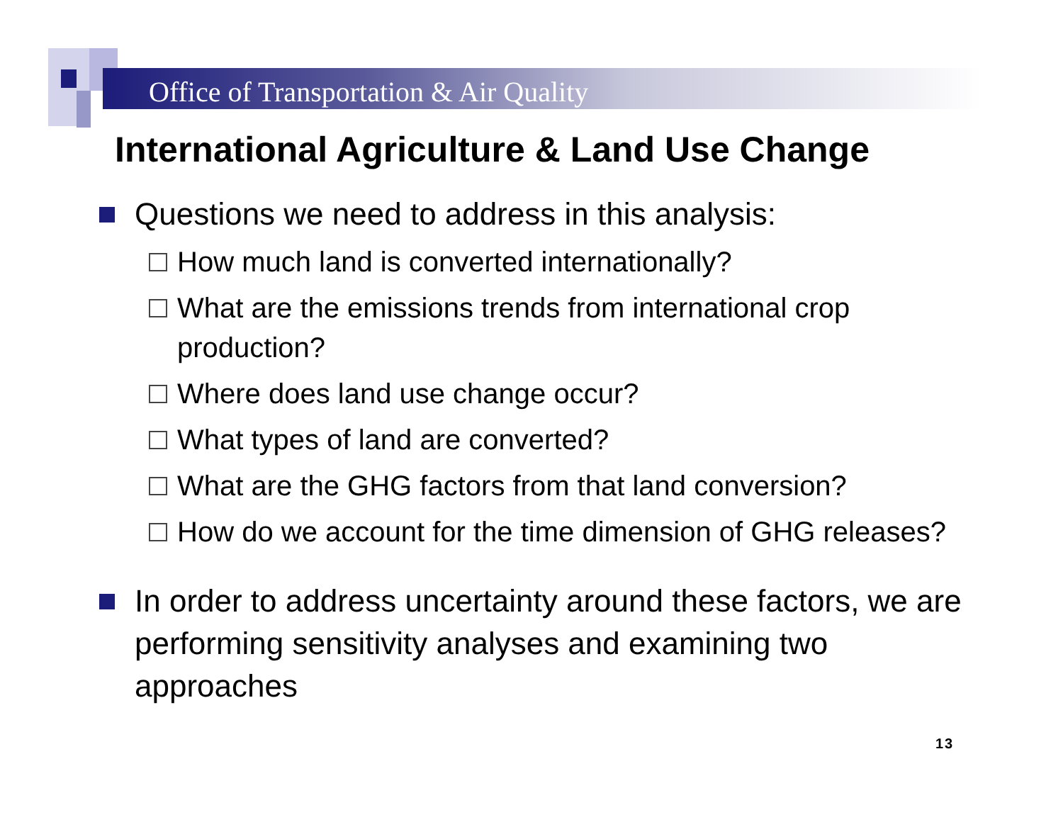Office of Transportation & Air Quality
International Agriculture & Land Use Change
Questions we need to address in this analysis:
How much land is converted internationally?
What are the emissions trends from international crop production?
Where does land use change occur?
What types of land are converted?
What are the GHG factors from that land conversion?
How do we account for the time dimension of GHG releases?
In order to address uncertainty around these factors, we are performing sensitivity analyses and examining two approaches
13